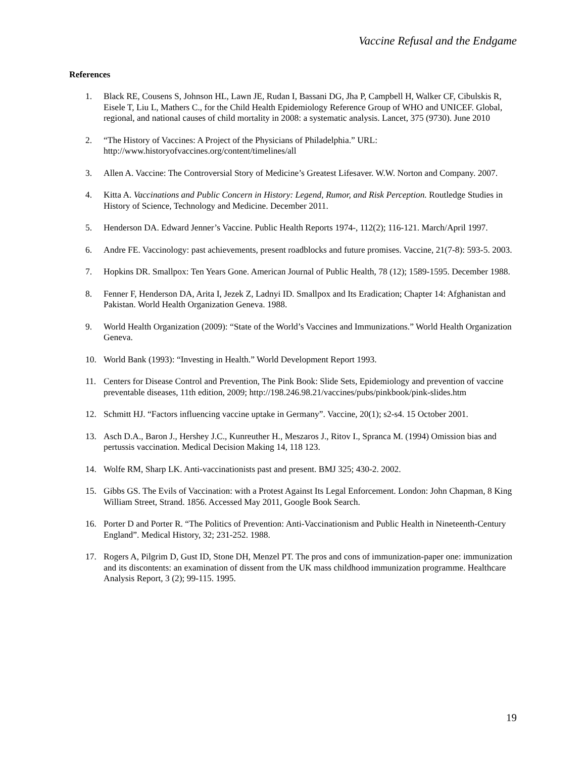Vaccine Refusal and the Endgame
References
1. Black RE, Cousens S, Johnson HL, Lawn JE, Rudan I, Bassani DG, Jha P, Campbell H, Walker CF, Cibulskis R, Eisele T, Liu L, Mathers C., for the Child Health Epidemiology Reference Group of WHO and UNICEF. Global, regional, and national causes of child mortality in 2008: a systematic analysis. Lancet, 375 (9730). June 2010
2. “The History of Vaccines: A Project of the Physicians of Philadelphia.” URL: http://www.historyofvaccines.org/content/timelines/all
3. Allen A. Vaccine: The Controversial Story of Medicine’s Greatest Lifesaver. W.W. Norton and Company. 2007.
4. Kitta A. Vaccinations and Public Concern in History: Legend, Rumor, and Risk Perception. Routledge Studies in History of Science, Technology and Medicine. December 2011.
5. Henderson DA. Edward Jenner’s Vaccine. Public Health Reports 1974-, 112(2); 116-121. March/April 1997.
6. Andre FE. Vaccinology: past achievements, present roadblocks and future promises. Vaccine, 21(7-8): 593-5. 2003.
7. Hopkins DR. Smallpox: Ten Years Gone. American Journal of Public Health, 78 (12); 1589-1595. December 1988.
8. Fenner F, Henderson DA, Arita I, Jezek Z, Ladnyi ID. Smallpox and Its Eradication; Chapter 14: Afghanistan and Pakistan. World Health Organization Geneva. 1988.
9. World Health Organization (2009): “State of the World’s Vaccines and Immunizations.” World Health Organization Geneva.
10. World Bank (1993): “Investing in Health.” World Development Report 1993.
11. Centers for Disease Control and Prevention, The Pink Book: Slide Sets, Epidemiology and prevention of vaccine preventable diseases, 11th edition, 2009; http://198.246.98.21/vaccines/pubs/pinkbook/pink-slides.htm
12. Schmitt HJ. “Factors influencing vaccine uptake in Germany”. Vaccine, 20(1); s2-s4. 15 October 2001.
13. Asch D.A., Baron J., Hershey J.C., Kunreuther H., Meszaros J., Ritov I., Spranca M. (1994) Omission bias and pertussis vaccination. Medical Decision Making 14, 118 123.
14. Wolfe RM, Sharp LK. Anti-vaccinationists past and present. BMJ 325; 430-2. 2002.
15. Gibbs GS. The Evils of Vaccination: with a Protest Against Its Legal Enforcement. London: John Chapman, 8 King William Street, Strand. 1856. Accessed May 2011, Google Book Search.
16. Porter D and Porter R. “The Politics of Prevention: Anti-Vaccinationism and Public Health in Nineteenth-Century England”. Medical History, 32; 231-252. 1988.
17. Rogers A, Pilgrim D, Gust ID, Stone DH, Menzel PT. The pros and cons of immunization-paper one: immunization and its discontents: an examination of dissent from the UK mass childhood immunization programme. Healthcare Analysis Report, 3 (2); 99-115. 1995.
19